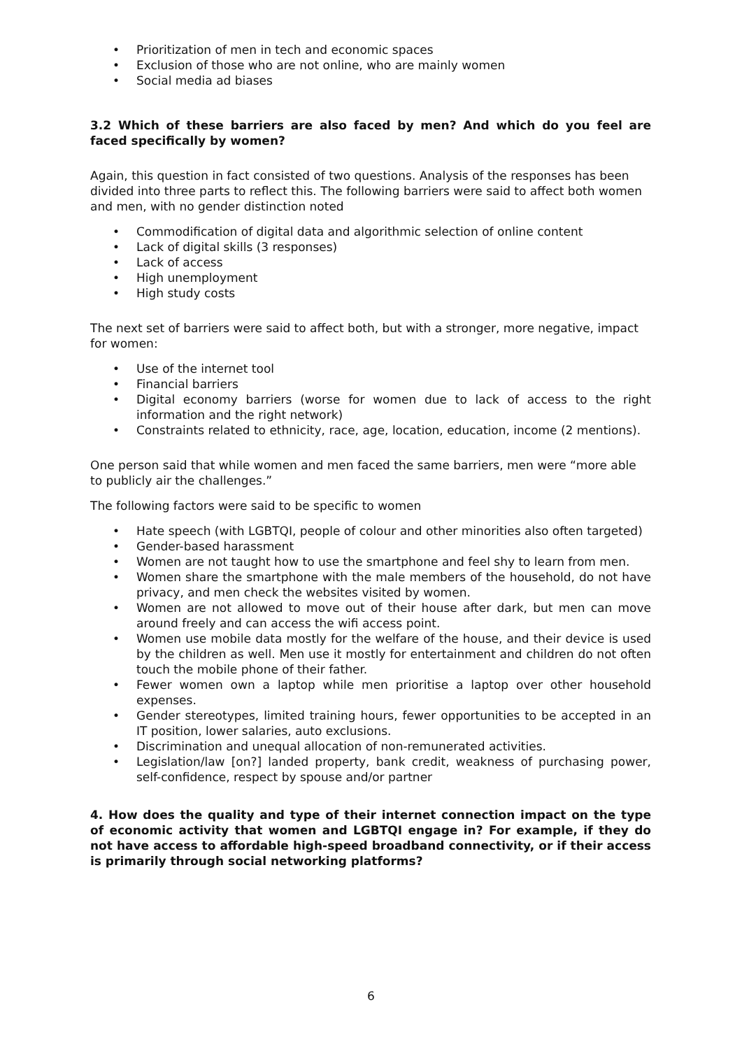• Prioritization of men in tech and economic spaces
• Exclusion of those who are not online, who are mainly women
• Social media ad biases
3.2 Which of these barriers are also faced by men? And which do you feel are faced specifically by women?
Again, this question in fact consisted of two questions. Analysis of the responses has been divided into three parts to reflect this. The following barriers were said to affect both women and men, with no gender distinction noted
• Commodification of digital data and algorithmic selection of online content
• Lack of digital skills (3 responses)
• Lack of access
• High unemployment
• High study costs
The next set of barriers were said to affect both, but with a stronger, more negative, impact for women:
• Use of the internet tool
• Financial barriers
• Digital economy barriers (worse for women due to lack of access to the right information and the right network)
• Constraints related to ethnicity, race, age, location, education, income (2 mentions).
One person said that while women and men faced the same barriers, men were “more able to publicly air the challenges.”
The following factors were said to be specific to women
• Hate speech (with LGBTQI, people of colour and other minorities also often targeted)
• Gender-based harassment
• Women are not taught how to use the smartphone and feel shy to learn from men.
• Women share the smartphone with the male members of the household, do not have privacy, and men check the websites visited by women.
• Women are not allowed to move out of their house after dark, but men can move around freely and can access the wifi access point.
• Women use mobile data mostly for the welfare of the house, and their device is used by the children as well. Men use it mostly for entertainment and children do not often touch the mobile phone of their father.
• Fewer women own a laptop while men prioritise a laptop over other household expenses.
• Gender stereotypes, limited training hours, fewer opportunities to be accepted in an IT position, lower salaries, auto exclusions.
• Discrimination and unequal allocation of non-remunerated activities.
• Legislation/law [on?] landed property, bank credit, weakness of purchasing power, self-confidence, respect by spouse and/or partner
4. How does the quality and type of their internet connection impact on the type of economic activity that women and LGBTQI engage in? For example, if they do not have access to affordable high-speed broadband connectivity, or if their access is primarily through social networking platforms?
6